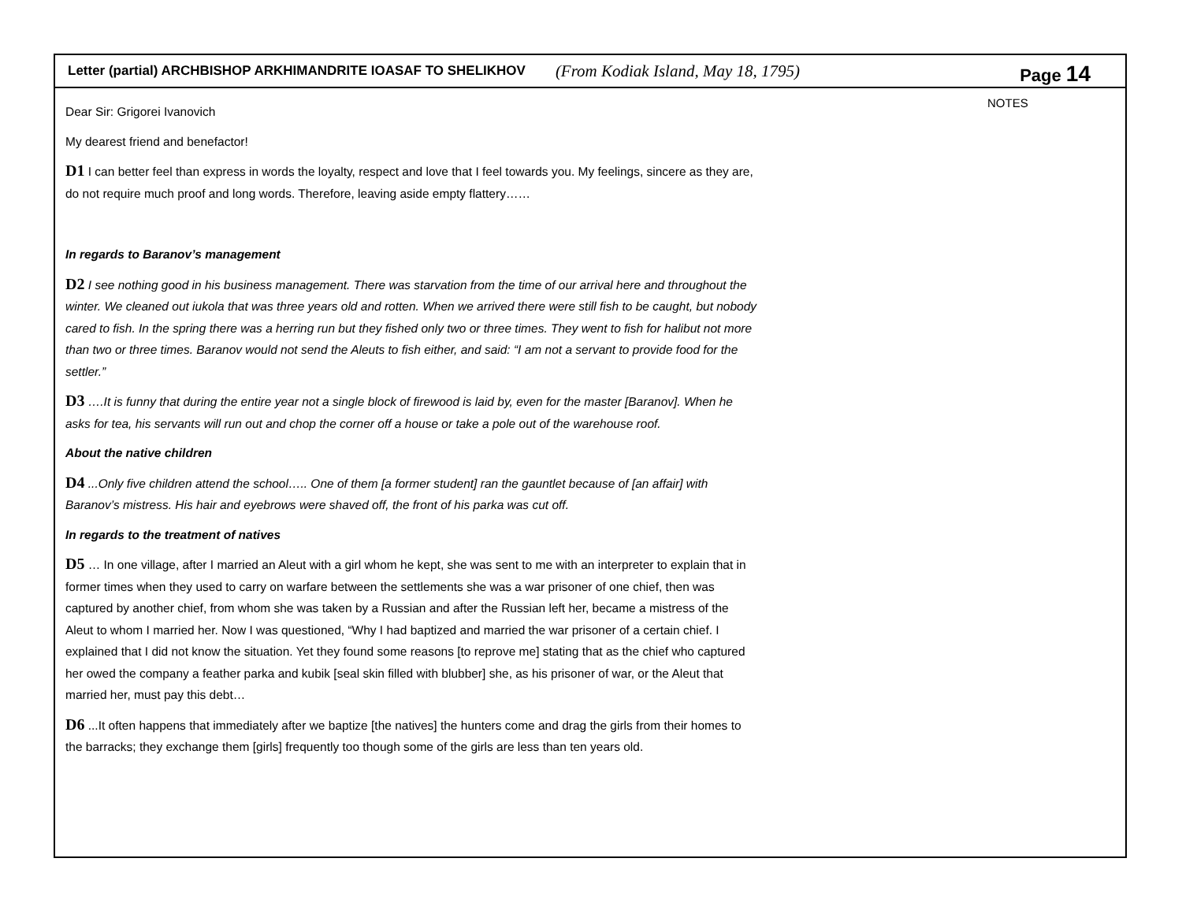Letter (partial) ARCHBISHOP ARKHIMANDRITE IOASAF TO SHELIKHOV (From Kodiak Island, May 18, 1795) Page 14
Dear Sir: Grigorei Ivanovich
My dearest friend and benefactor!
D1 I can better feel than express in words the loyalty, respect and love that I feel towards you. My feelings, sincere as they are, do not require much proof and long words. Therefore, leaving aside empty flattery……
In regards to Baranov’s management
D2 I see nothing good in his business management. There was starvation from the time of our arrival here and throughout the winter. We cleaned out iukola that was three years old and rotten. When we arrived there were still fish to be caught, but nobody cared to fish. In the spring there was a herring run but they fished only two or three times. They went to fish for halibut not more than two or three times. Baranov would not send the Aleuts to fish either, and said: “I am not a servant to provide food for the settler.”
D3 ….It is funny that during the entire year not a single block of firewood is laid by, even for the master [Baranov]. When he asks for tea, his servants will run out and chop the corner off a house or take a pole out of the warehouse roof.
About the native children
D4 ...Only five children attend the school….. One of them [a former student] ran the gauntlet because of [an affair] with Baranov’s mistress. His hair and eyebrows were shaved off, the front of his parka was cut off.
In regards to the treatment of natives
D5 … In one village, after I married an Aleut with a girl whom he kept, she was sent to me with an interpreter to explain that in former times when they used to carry on warfare between the settlements she was a war prisoner of one chief, then was captured by another chief, from whom she was taken by a Russian and after the Russian left her, became a mistress of the Aleut to whom I married her. Now I was questioned, “Why I had baptized and married the war prisoner of a certain chief. I explained that I did not know the situation. Yet they found some reasons [to reprove me] stating that as the chief who captured her owed the company a feather parka and kubik [seal skin filled with blubber] she, as his prisoner of war, or the Aleut that married her, must pay this debt…
D6 ...It often happens that immediately after we baptize [the natives] the hunters come and drag the girls from their homes to the barracks; they exchange them [girls] frequently too though some of the girls are less than ten years old.
NOTES